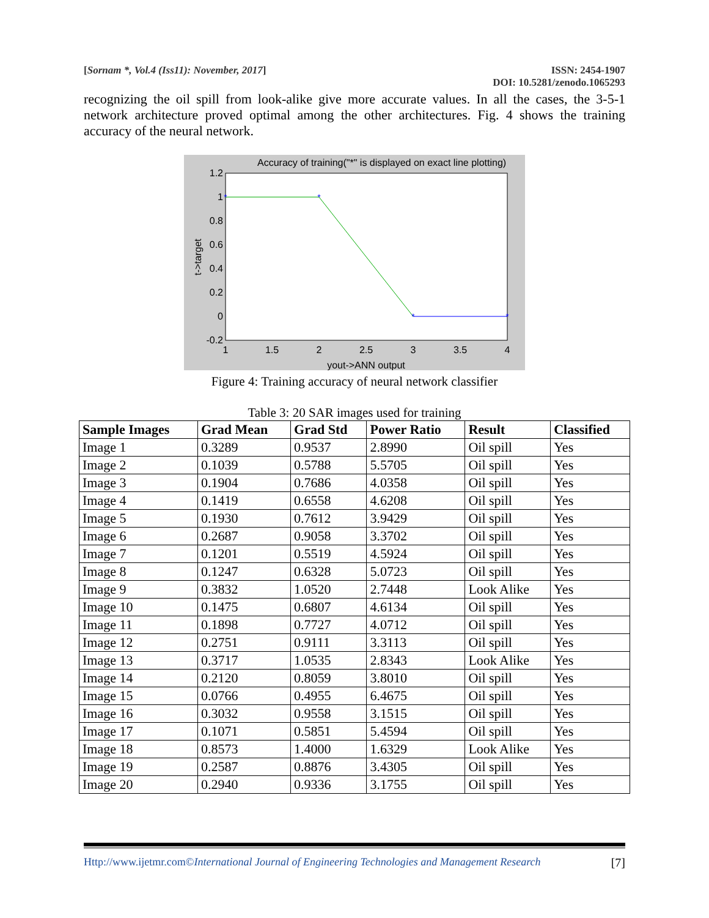[Sornam *, Vol.4 (Iss11): November, 2017] ISSN: 2454-1907
DOI: 10.5281/zenodo.1065293
recognizing the oil spill from look-alike give more accurate values. In all the cases, the 3-5-1 network architecture proved optimal among the other architectures. Fig. 4 shows the training accuracy of the neural network.
Accuracy of training("*" is displayed on exact line plotting)
1.2
1
0.8
0.6
0.4
0.2
0
-0.2
1
1.5
2
2.5
3
3.5
4
yout->ANN output
t->target
*
*
*
*
Figure 4: Training accuracy of neural network classifier
Table 3: 20 SAR images used for training
| Sample Images | Grad Mean | Grad Std | Power Ratio | Result | Classified |
| --- | --- | --- | --- | --- | --- |
| Image 1 | 0.3289 | 0.9537 | 2.8990 | Oil spill | Yes |
| Image 2 | 0.1039 | 0.5788 | 5.5705 | Oil spill | Yes |
| Image 3 | 0.1904 | 0.7686 | 4.0358 | Oil spill | Yes |
| Image 4 | 0.1419 | 0.6558 | 4.6208 | Oil spill | Yes |
| Image 5 | 0.1930 | 0.7612 | 3.9429 | Oil spill | Yes |
| Image 6 | 0.2687 | 0.9058 | 3.3702 | Oil spill | Yes |
| Image 7 | 0.1201 | 0.5519 | 4.5924 | Oil spill | Yes |
| Image 8 | 0.1247 | 0.6328 | 5.0723 | Oil spill | Yes |
| Image 9 | 0.3832 | 1.0520 | 2.7448 | Look Alike | Yes |
| Image 10 | 0.1475 | 0.6807 | 4.6134 | Oil spill | Yes |
| Image 11 | 0.1898 | 0.7727 | 4.0712 | Oil spill | Yes |
| Image 12 | 0.2751 | 0.9111 | 3.3113 | Oil spill | Yes |
| Image 13 | 0.3717 | 1.0535 | 2.8343 | Look Alike | Yes |
| Image 14 | 0.2120 | 0.8059 | 3.8010 | Oil spill | Yes |
| Image 15 | 0.0766 | 0.4955 | 6.4675 | Oil spill | Yes |
| Image 16 | 0.3032 | 0.9558 | 3.1515 | Oil spill | Yes |
| Image 17 | 0.1071 | 0.5851 | 5.4594 | Oil spill | Yes |
| Image 18 | 0.8573 | 1.4000 | 1.6329 | Look Alike | Yes |
| Image 19 | 0.2587 | 0.8876 | 3.4305 | Oil spill | Yes |
| Image 20 | 0.2940 | 0.9336 | 3.1755 | Oil spill | Yes |
Http://www.ijetmr.com©International Journal of Engineering Technologies and Management Research [7]